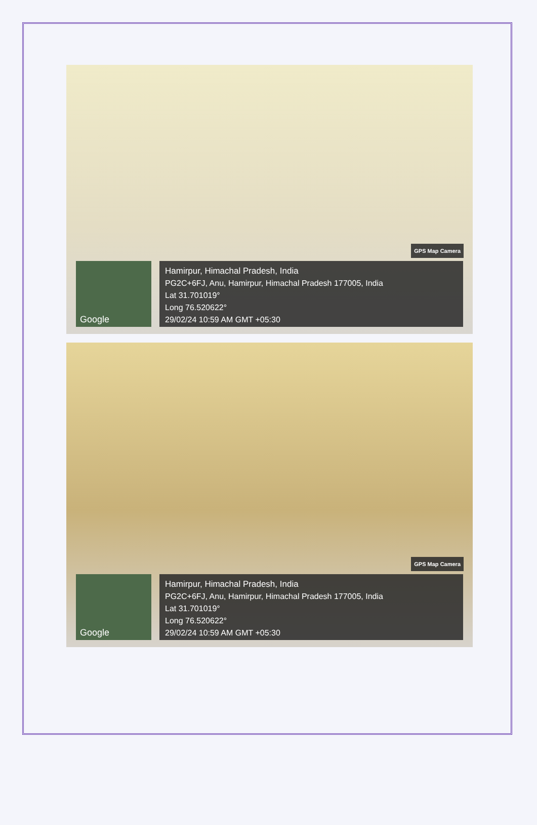GPS Map Camera
Google
Hamirpur, Himachal Pradesh, India
PG2C+6FJ, Anu, Hamirpur, Himachal Pradesh 177005, India
Lat 31.701019°
Long 76.520622°
29/02/24 10:59 AM GMT +05:30
GPS Map Camera
Google
Hamirpur, Himachal Pradesh, India
PG2C+6FJ, Anu, Hamirpur, Himachal Pradesh 177005, India
Lat 31.701019°
Long 76.520622°
29/02/24 10:59 AM GMT +05:30